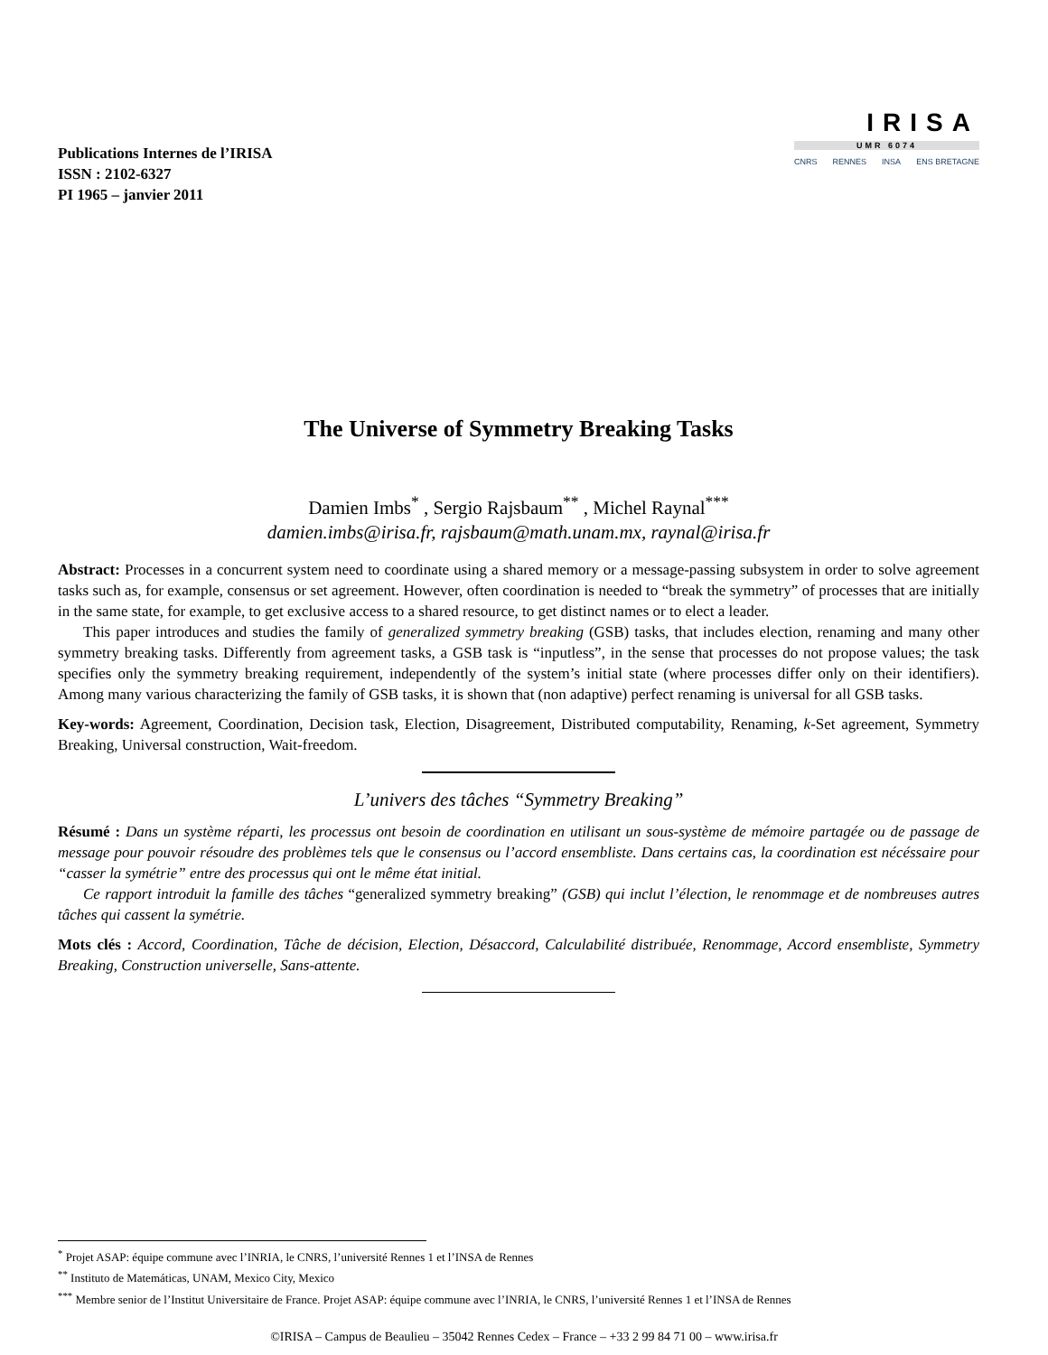Publications Internes de l’IRISA
ISSN : 2102-6327
PI 1965 – janvier 2011
IRISA
UMR 6074
CNRS RENNES INSA ENS BRETAGNE
The Universe of Symmetry Breaking Tasks
Damien Imbs<sup>*</sup> , Sergio Rajsbaum<sup>**</sup> , Michel Raynal<sup>***</sup>
damien.imbs@irisa.fr, rajsbaum@math.unam.mx, raynal@irisa.fr
Abstract: Processes in a concurrent system need to coordinate using a shared memory or a message-passing subsystem in order to solve agreement tasks such as, for example, consensus or set agreement. However, often coordination is needed to “break the symmetry” of processes that are initially in the same state, for example, to get exclusive access to a shared resource, to get distinct names or to elect a leader.
This paper introduces and studies the family of generalized symmetry breaking (GSB) tasks, that includes election, renaming and many other symmetry breaking tasks. Differently from agreement tasks, a GSB task is “inputless”, in the sense that processes do not propose values; the task specifies only the symmetry breaking requirement, independently of the system’s initial state (where processes differ only on their identifiers). Among many various characterizing the family of GSB tasks, it is shown that (non adaptive) perfect renaming is universal for all GSB tasks.
Key-words: Agreement, Coordination, Decision task, Election, Disagreement, Distributed computability, Renaming, k-Set agreement, Symmetry Breaking, Universal construction, Wait-freedom.
L’univers des tâches “Symmetry Breaking”
Résumé : Dans un système réparti, les processus ont besoin de coordination en utilisant un sous-système de mémoire partagée ou de passage de message pour pouvoir résoudre des problèmes tels que le consensus ou l’accord ensembliste. Dans certains cas, la coordination est nécéssaire pour “casser la symétrie” entre des processus qui ont le même état initial.
Ce rapport introduit la famille des tâches “generalized symmetry breaking” (GSB) qui inclut l’élection, le renommage et de nombreuses autres tâches qui cassent la symétrie.
Mots clés : Accord, Coordination, Tâche de décision, Election, Désaccord, Calculabilité distribuée, Renommage, Accord ensembliste, Symmetry Breaking, Construction universelle, Sans-attente.
<sup>*</sup> Projet ASAP: équipe commune avec l’INRIA, le CNRS, l’université Rennes 1 et l’INSA de Rennes
<sup>**</sup> Instituto de Matemáticas, UNAM, Mexico City, Mexico
<sup>***</sup> Membre senior de l’Institut Universitaire de France. Projet ASAP: équipe commune avec l’INRIA, le CNRS, l’université Rennes 1 et l’INSA de Rennes
©IRISA – Campus de Beaulieu – 35042 Rennes Cedex – France – +33 2 99 84 71 00 – www.irisa.fr